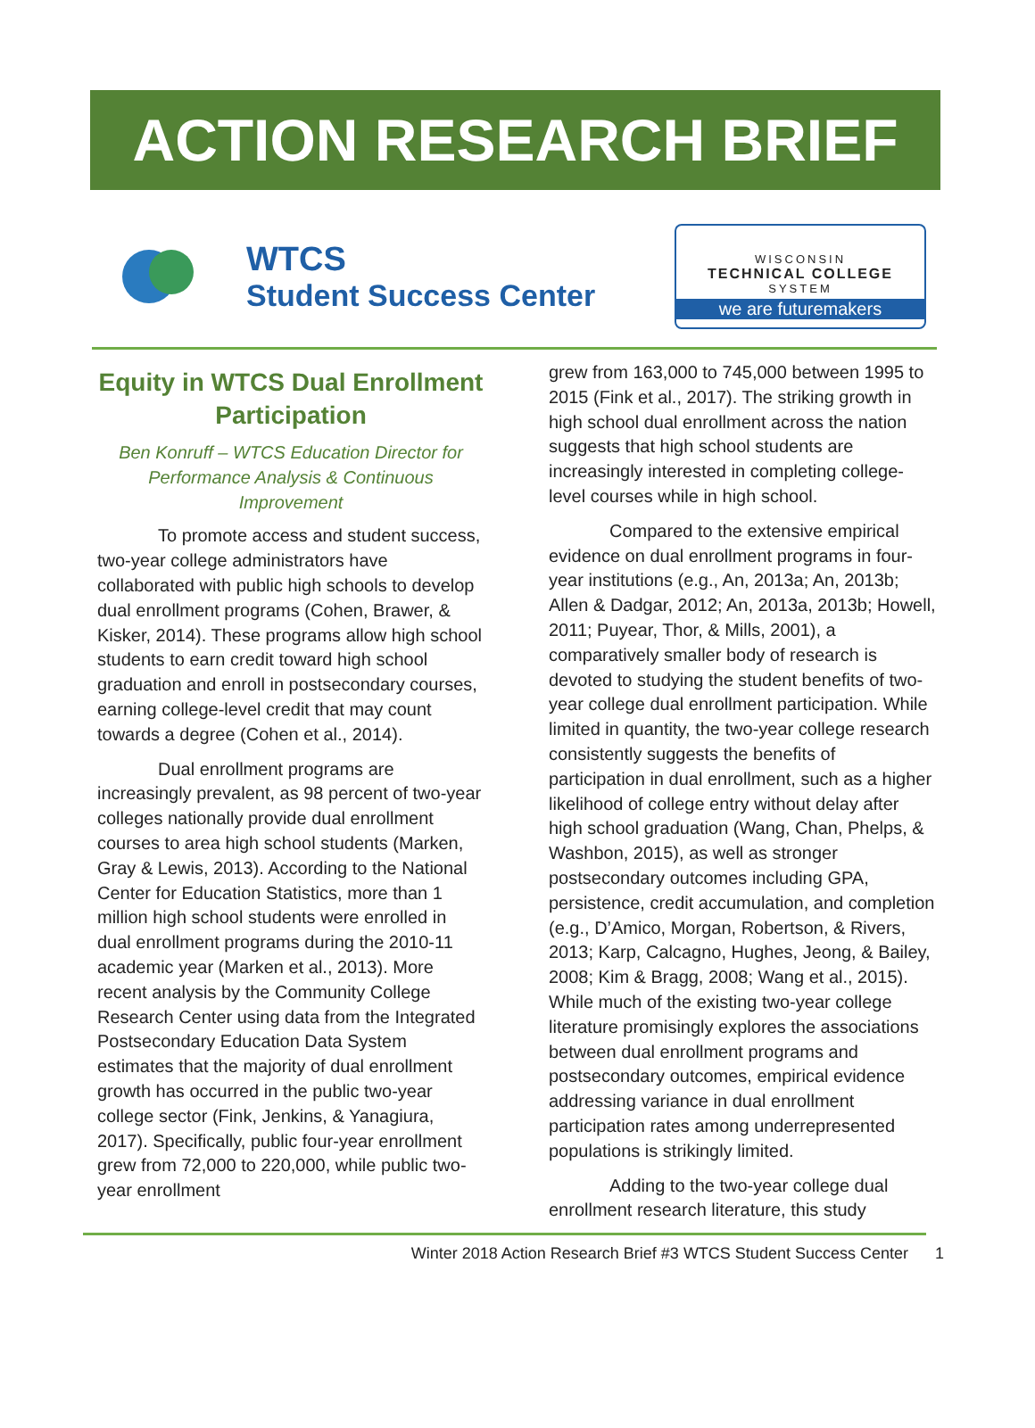ACTION RESEARCH BRIEF
WTCS
Student Success Center
WISCONSIN
TECHNICAL COLLEGE
SYSTEM
we are futuremakers
Equity in WTCS Dual Enrollment Participation
Ben Konruff – WTCS Education Director for Performance Analysis & Continuous Improvement
To promote access and student success, two-year college administrators have collaborated with public high schools to develop dual enrollment programs (Cohen, Brawer, & Kisker, 2014). These programs allow high school students to earn credit toward high school graduation and enroll in postsecondary courses, earning college-level credit that may count towards a degree (Cohen et al., 2014).
Dual enrollment programs are increasingly prevalent, as 98 percent of two-year colleges nationally provide dual enrollment courses to area high school students (Marken, Gray & Lewis, 2013). According to the National Center for Education Statistics, more than 1 million high school students were enrolled in dual enrollment programs during the 2010-11 academic year (Marken et al., 2013). More recent analysis by the Community College Research Center using data from the Integrated Postsecondary Education Data System estimates that the majority of dual enrollment growth has occurred in the public two-year college sector (Fink, Jenkins, & Yanagiura, 2017). Specifically, public four-year enrollment grew from 72,000 to 220,000, while public two-year enrollment
grew from 163,000 to 745,000 between 1995 to 2015 (Fink et al., 2017). The striking growth in high school dual enrollment across the nation suggests that high school students are increasingly interested in completing college-level courses while in high school.
Compared to the extensive empirical evidence on dual enrollment programs in four-year institutions (e.g., An, 2013a; An, 2013b; Allen & Dadgar, 2012; An, 2013a, 2013b; Howell, 2011; Puyear, Thor, & Mills, 2001), a comparatively smaller body of research is devoted to studying the student benefits of two-year college dual enrollment participation. While limited in quantity, the two-year college research consistently suggests the benefits of participation in dual enrollment, such as a higher likelihood of college entry without delay after high school graduation (Wang, Chan, Phelps, & Washbon, 2015), as well as stronger postsecondary outcomes including GPA, persistence, credit accumulation, and completion (e.g., D’Amico, Morgan, Robertson, & Rivers, 2013; Karp, Calcagno, Hughes, Jeong, & Bailey, 2008; Kim & Bragg, 2008; Wang et al., 2015). While much of the existing two-year college literature promisingly explores the associations between dual enrollment programs and postsecondary outcomes, empirical evidence addressing variance in dual enrollment participation rates among underrepresented populations is strikingly limited.
Adding to the two-year college dual enrollment research literature, this study
Winter 2018 Action Research Brief #3 WTCS Student Success Center 1